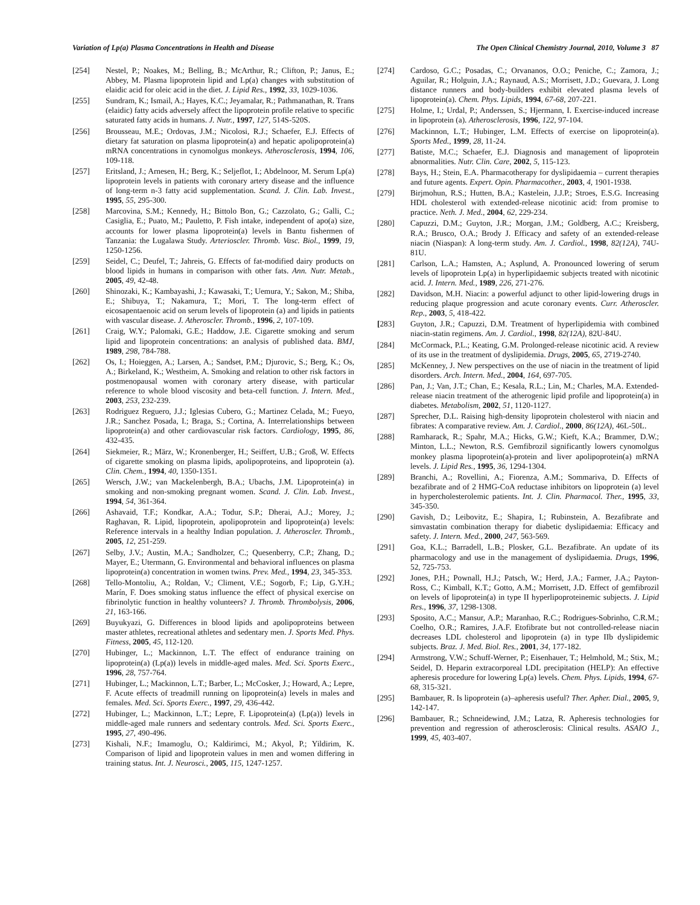Variation of Lp(a) Plasma Concentrations in Health and Disease The Open Clinical Chemistry Journal, 2010, Volume 3 87
[254] Nestel, P.; Noakes, M.; Belling, B.; McArthur, R.; Clifton, P.; Janus, E.; Abbey, M. Plasma lipoprotein lipid and Lp(a) changes with substitution of elaidic acid for oleic acid in the diet. J. Lipid Res., 1992, 33, 1029-1036.
[255] Sundram, K.; Ismail, A.; Hayes, K.C.; Jeyamalar, R.; Pathmanathan, R. Trans (elaidic) fatty acids adversely affect the lipoprotein profile relative to specific saturated fatty acids in humans. J. Nutr., 1997, 127, 514S-520S.
[256] Brousseau, M.E.; Ordovas, J.M.; Nicolosi, R.J.; Schaefer, E.J. Effects of dietary fat saturation on plasma lipoprotein(a) and hepatic apolipoprotein(a) mRNA concentrations in cynomolgus monkeys. Atherosclerosis, 1994, 106, 109-118.
[257] Eritsland, J.; Arnesen, H.; Berg, K.; Seljeflot, I.; Abdelnoor, M. Serum Lp(a) lipoprotein levels in patients with coronary artery disease and the influence of long-term n-3 fatty acid supplementation. Scand. J. Clin. Lab. Invest., 1995, 55, 295-300.
[258] Marcovina, S.M.; Kennedy, H.; Bittolo Bon, G.; Cazzolato, G.; Galli, C.; Casiglia, E.; Puato, M.; Pauletto, P. Fish intake, independent of apo(a) size, accounts for lower plasma lipoprotein(a) levels in Bantu fishermen of Tanzania: the Lugalawa Study. Arterioscler. Thromb. Vasc. Biol., 1999, 19, 1250-1256.
[259] Seidel, C.; Deufel, T.; Jahreis, G. Effects of fat-modified dairy products on blood lipids in humans in comparison with other fats. Ann. Nutr. Metab., 2005, 49, 42-48.
[260] Shinozaki, K.; Kambayashi, J.; Kawasaki, T.; Uemura, Y.; Sakon, M.; Shiba, E.; Shibuya, T.; Nakamura, T.; Mori, T. The long-term effect of eicosapentaenoic acid on serum levels of lipoprotein (a) and lipids in patients with vascular disease. J. Atheroscler. Thromb., 1996, 2, 107-109.
[261] Craig, W.Y.; Palomaki, G.E.; Haddow, J.E. Cigarette smoking and serum lipid and lipoprotein concentrations: an analysis of published data. BMJ, 1989, 298, 784-788.
[262] Os, I.; Hoieggen, A.; Larsen, A.; Sandset, P.M.; Djurovic, S.; Berg, K.; Os, A.; Birkeland, K.; Westheim, A. Smoking and relation to other risk factors in postmenopausal women with coronary artery disease, with particular reference to whole blood viscosity and beta-cell function. J. Intern. Med., 2003, 253, 232-239.
[263] Rodriguez Reguero, J.J.; Iglesias Cubero, G.; Martinez Celada, M.; Fueyo, J.R.; Sanchez Posada, I.; Braga, S.; Cortina, A. Interrelationships between lipoprotein(a) and other cardiovascular risk factors. Cardiology, 1995, 86, 432-435.
[264] Siekmeier, R.; März, W.; Kronenberger, H.; Seiffert, U.B.; Groß, W. Effects of cigarette smoking on plasma lipids, apolipoproteins, and lipoprotein (a). Clin. Chem., 1994, 40, 1350-1351.
[265] Wersch, J.W.; van Mackelenbergh, B.A.; Ubachs, J.M. Lipoprotein(a) in smoking and non-smoking pregnant women. Scand. J. Clin. Lab. Invest., 1994, 54, 361-364.
[266] Ashavaid, T.F.; Kondkar, A.A.; Todur, S.P.; Dherai, A.J.; Morey, J.; Raghavan, R. Lipid, lipoprotein, apolipoprotein and lipoprotein(a) levels: Reference intervals in a healthy Indian population. J. Atheroscler. Thromb., 2005, 12, 251-259.
[267] Selby, J.V.; Austin, M.A.; Sandholzer, C.; Quesenberry, C.P.; Zhang, D.; Mayer, E.; Utermann, G. Environmental and behavioral influences on plasma lipoprotein(a) concentration in women twins. Prev. Med., 1994, 23, 345-353.
[268] Tello-Montoliu, A.; Roldan, V.; Climent, V.E.; Sogorb, F.; Lip, G.Y.H.; Marín, F. Does smoking status influence the effect of physical exercise on fibrinolytic function in healthy volunteers? J. Thromb. Thrombolysis, 2006, 21, 163-166.
[269] Buyukyazi, G. Differences in blood lipids and apolipoproteins between master athletes, recreational athletes and sedentary men. J. Sports Med. Phys. Fitness, 2005, 45, 112-120.
[270] Hubinger, L.; Mackinnon, L.T. The effect of endurance training on lipoprotein(a) (Lp(a)) levels in middle-aged males. Med. Sci. Sports Exerc., 1996, 28, 757-764.
[271] Hubinger, L.; Mackinnon, L.T.; Barber, L.; McCosker, J.; Howard, A.; Lepre, F. Acute effects of treadmill running on lipoprotein(a) levels in males and females. Med. Sci. Sports Exerc., 1997, 29, 436-442.
[272] Hubinger, L.; Mackinnon, L.T.; Lepre, F. Lipoprotein(a) (Lp(a)) levels in middle-aged male runners and sedentary controls. Med. Sci. Sports Exerc., 1995, 27, 490-496.
[273] Kishali, N.F.; Imamoglu, O.; Kaldirimci, M.; Akyol, P.; Yildirim, K. Comparison of lipid and lipoprotein values in men and women differing in training status. Int. J. Neurosci., 2005, 115, 1247-1257.
[274] Cardoso, G.C.; Posadas, C.; Orvananos, O.O.; Peniche, C.; Zamora, J.; Aguilar, R.; Holguin, J.A.; Raynaud, A.S.; Morrisett, J.D.; Guevara, J. Long distance runners and body-builders exhibit elevated plasma levels of lipoprotein(a). Chem. Phys. Lipids, 1994, 67-68, 207-221.
[275] Holme, I.; Urdal, P.; Anderssen, S.; Hjermann, I. Exercise-induced increase in lipoprotein (a). Atherosclerosis, 1996, 122, 97-104.
[276] Mackinnon, L.T.; Hubinger, L.M. Effects of exercise on lipoprotein(a). Sports Med., 1999, 28, 11-24.
[277] Batiste, M.C.; Schaefer, E.J. Diagnosis and management of lipoprotein abnormalities. Nutr. Clin. Care, 2002, 5, 115-123.
[278] Bays, H.; Stein, E.A. Pharmacotherapy for dyslipidaemia – current therapies and future agents. Expert. Opin. Pharmacother., 2003, 4, 1901-1938.
[279] Birjmohun, R.S.; Hutten, B.A.; Kastelein, J.J.P.; Stroes, E.S.G. Increasing HDL cholesterol with extended-release nicotinic acid: from promise to practice. Neth. J. Med., 2004, 62, 229-234.
[280] Capuzzi, D.M.; Guyton, J.R.; Morgan, J.M.; Goldberg, A.C.; Kreisberg, R.A.; Brusco, O.A.; Brody J. Efficacy and safety of an extended-release niacin (Niaspan): A long-term study. Am. J. Cardiol., 1998, 82(12A), 74U-81U.
[281] Carlson, L.A.; Hamsten, A.; Asplund, A. Pronounced lowering of serum levels of lipoprotein Lp(a) in hyperlipidaemic subjects treated with nicotinic acid. J. Intern. Med., 1989, 226, 271-276.
[282] Davidson, M.H. Niacin: a powerful adjunct to other lipid-lowering drugs in reducing plaque progression and acute coronary events. Curr. Atheroscler. Rep., 2003, 5, 418-422.
[283] Guyton, J.R.; Capuzzi, D.M. Treatment of hyperlipidemia with combined niacin-statin regimens. Am. J. Cardiol., 1998, 82(12A), 82U-84U.
[284] McCormack, P.L.; Keating, G.M. Prolonged-release nicotinic acid. A review of its use in the treatment of dyslipidemia. Drugs, 2005, 65, 2719-2740.
[285] McKenney, J. New perspectives on the use of niacin in the treatment of lipid disorders. Arch. Intern. Med., 2004, 164, 697-705.
[286] Pan, J.; Van, J.T.; Chan, E.; Kesala, R.L.; Lin, M.; Charles, M.A. Extended-release niacin treatment of the atherogenic lipid profile and lipoprotein(a) in diabetes. Metabolism, 2002, 51, 1120-1127.
[287] Sprecher, D.L. Raising high-density lipoprotein cholesterol with niacin and fibrates: A comparative review. Am. J. Cardiol., 2000, 86(12A), 46L-50L.
[288] Ramharack, R.; Spahr, M.A.; Hicks, G.W.; Kieft, K.A.; Brammer, D.W.; Minton, L.L.; Newton, R.S. Gemfibrozil significantly lowers cynomolgus monkey plasma lipoprotein(a)-protein and liver apolipoprotein(a) mRNA levels. J. Lipid Res., 1995, 36, 1294-1304.
[289] Branchi, A.; Rovellini, A.; Fiorenza, A.M.; Sommariva, D. Effects of bezafibrate and of 2 HMG-CoA reductase inhibitors on lipoprotein (a) level in hypercholesterolemic patients. Int. J. Clin. Pharmacol. Ther., 1995, 33, 345-350.
[290] Gavish, D.; Leibovitz, E.; Shapira, I.; Rubinstein, A. Bezafibrate and simvastatin combination therapy for diabetic dyslipidaemia: Efficacy and safety. J. Intern. Med., 2000, 247, 563-569.
[291] Goa, K.L.; Barradell, L.B.; Plosker, G.L. Bezafibrate. An update of its pharmacology and use in the management of dyslipidaemia. Drugs, 1996, 52, 725-753.
[292] Jones, P.H.; Pownall, H.J.; Patsch, W.; Herd, J.A.; Farmer, J.A.; Payton-Ross, C.; Kimball, K.T.; Gotto, A.M.; Morrisett, J.D. Effect of gemfibrozil on levels of lipoprotein(a) in type II hyperlipoproteinemic subjects. J. Lipid Res., 1996, 37, 1298-1308.
[293] Sposito, A.C.; Mansur, A.P.; Maranhao, R.C.; Rodrigues-Sobrinho, C.R.M.; Coelho, O.R.; Ramires, J.A.F. Etofibrate but not controlled-release niacin decreases LDL cholesterol and lipoprotein (a) in type IIb dyslipidemic subjects. Braz. J. Med. Biol. Res., 2001, 34, 177-182.
[294] Armstrong, V.W.; Schuff-Werner, P.; Eisenhauer, T.; Helmhold, M.; Stix, M.; Seidel, D. Heparin extracorporeal LDL precipitation (HELP): An effective apheresis procedure for lowering Lp(a) levels. Chem. Phys. Lipids, 1994, 67-68, 315-321.
[295] Bambauer, R. Is lipoprotein (a)–apheresis useful? Ther. Apher. Dial., 2005, 9, 142-147.
[296] Bambauer, R.; Schneidewind, J.M.; Latza, R. Apheresis technologies for prevention and regression of atherosclerosis: Clinical results. ASAIO J., 1999, 45, 403-407.